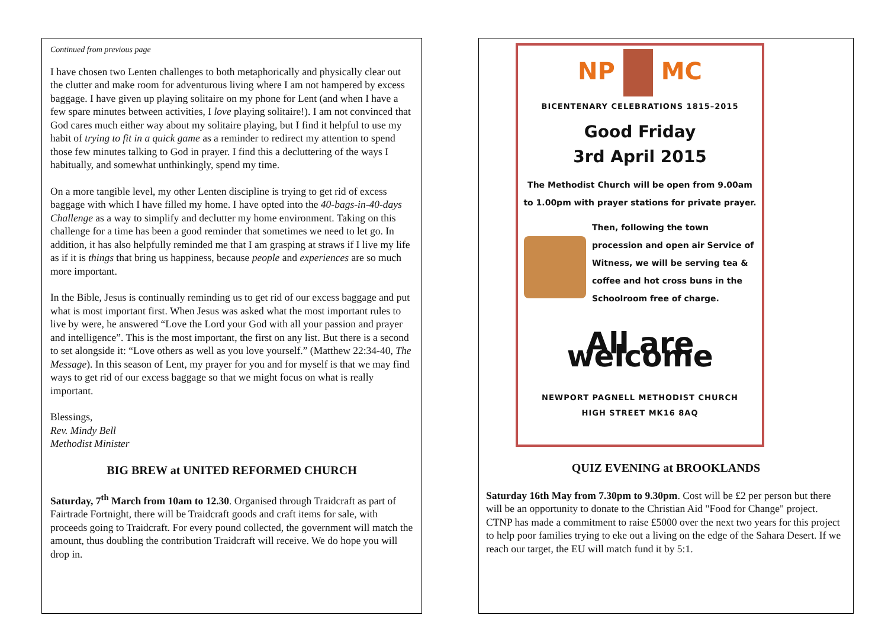Continued from previous page
I have chosen two Lenten challenges to both metaphorically and physically clear out the clutter and make room for adventurous living where I am not hampered by excess baggage. I have given up playing solitaire on my phone for Lent (and when I have a few spare minutes between activities, I love playing solitaire!). I am not convinced that God cares much either way about my solitaire playing, but I find it helpful to use my habit of trying to fit in a quick game as a reminder to redirect my attention to spend those few minutes talking to God in prayer. I find this a decluttering of the ways I habitually, and somewhat unthinkingly, spend my time.
On a more tangible level, my other Lenten discipline is trying to get rid of excess baggage with which I have filled my home. I have opted into the 40-bags-in-40-days Challenge as a way to simplify and declutter my home environment. Taking on this challenge for a time has been a good reminder that sometimes we need to let go. In addition, it has also helpfully reminded me that I am grasping at straws if I live my life as if it is things that bring us happiness, because people and experiences are so much more important.
In the Bible, Jesus is continually reminding us to get rid of our excess baggage and put what is most important first. When Jesus was asked what the most important rules to live by were, he answered “Love the Lord your God with all your passion and prayer and intelligence”. This is the most important, the first on any list. But there is a second to set alongside it: “Love others as well as you love yourself.” (Matthew 22:34-40, The Message). In this season of Lent, my prayer for you and for myself is that we may find ways to get rid of our excess baggage so that we might focus on what is really important.
Blessings,
Rev. Mindy Bell
Methodist Minister
BIG BREW at UNITED REFORMED CHURCH
Saturday, 7<sup>th</sup> March from 10am to 12.30. Organised through Traidcraft as part of Fairtrade Fortnight, there will be Traidcraft goods and craft items for sale, with proceeds going to Traidcraft. For every pound collected, the government will match the amount, thus doubling the contribution Traidcraft will receive. We do hope you will drop in.
NP MC
BICENTENARY CELEBRATIONS 1815–2015
Good Friday
3rd April 2015
The Methodist Church will be open from 9.00am
to 1.00pm with prayer stations for private prayer.
Then, following the town procession and open air Service of Witness, we will be serving tea & coffee and hot cross buns in the Schoolroom free of charge.
All are welcome
NEWPORT PAGNELL METHODIST CHURCH
HIGH STREET MK16 8AQ
QUIZ EVENING at BROOKLANDS
Saturday 16th May from 7.30pm to 9.30pm. Cost will be £2 per person but there will be an opportunity to donate to the Christian Aid "Food for Change" project. CTNP has made a commitment to raise £5000 over the next two years for this project to help poor families trying to eke out a living on the edge of the Sahara Desert. If we reach our target, the EU will match fund it by 5:1.